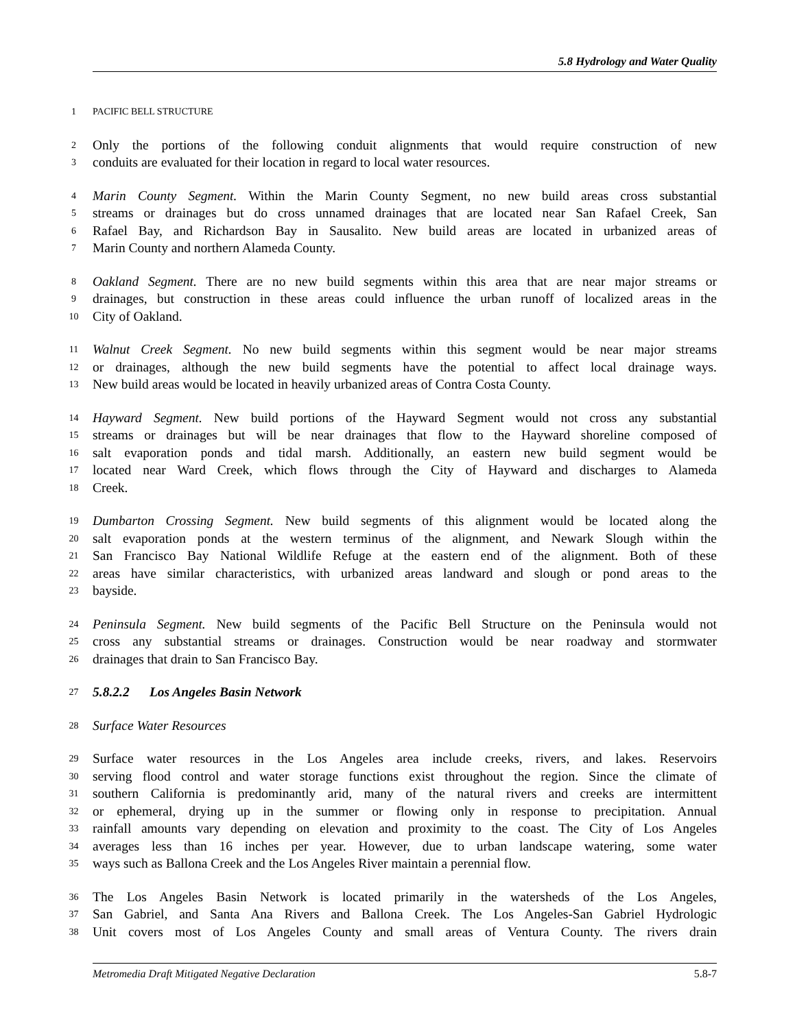5.8 Hydrology and Water Quality
1 PACIFIC BELL STRUCTURE
2 Only the portions of the following conduit alignments that would require construction of new
3 conduits are evaluated for their location in regard to local water resources.
4 Marin County Segment. Within the Marin County Segment, no new build areas cross substantial
5 streams or drainages but do cross unnamed drainages that are located near San Rafael Creek, San
6 Rafael Bay, and Richardson Bay in Sausalito. New build areas are located in urbanized areas of
7 Marin County and northern Alameda County.
8 Oakland Segment. There are no new build segments within this area that are near major streams or
9 drainages, but construction in these areas could influence the urban runoff of localized areas in the
10 City of Oakland.
11 Walnut Creek Segment. No new build segments within this segment would be near major streams
12 or drainages, although the new build segments have the potential to affect local drainage ways.
13 New build areas would be located in heavily urbanized areas of Contra Costa County.
14 Hayward Segment. New build portions of the Hayward Segment would not cross any substantial
15 streams or drainages but will be near drainages that flow to the Hayward shoreline composed of
16 salt evaporation ponds and tidal marsh. Additionally, an eastern new build segment would be
17 located near Ward Creek, which flows through the City of Hayward and discharges to Alameda
18 Creek.
19 Dumbarton Crossing Segment. New build segments of this alignment would be located along the
20 salt evaporation ponds at the western terminus of the alignment, and Newark Slough within the
21 San Francisco Bay National Wildlife Refuge at the eastern end of the alignment. Both of these
22 areas have similar characteristics, with urbanized areas landward and slough or pond areas to the
23 bayside.
24 Peninsula Segment. New build segments of the Pacific Bell Structure on the Peninsula would not
25 cross any substantial streams or drainages. Construction would be near roadway and stormwater
26 drainages that drain to San Francisco Bay.
27 5.8.2.2 Los Angeles Basin Network
28 Surface Water Resources
29 Surface water resources in the Los Angeles area include creeks, rivers, and lakes. Reservoirs
30 serving flood control and water storage functions exist throughout the region. Since the climate of
31 southern California is predominantly arid, many of the natural rivers and creeks are intermittent
32 or ephemeral, drying up in the summer or flowing only in response to precipitation. Annual
33 rainfall amounts vary depending on elevation and proximity to the coast. The City of Los Angeles
34 averages less than 16 inches per year. However, due to urban landscape watering, some water
35 ways such as Ballona Creek and the Los Angeles River maintain a perennial flow.
36 The Los Angeles Basin Network is located primarily in the watersheds of the Los Angeles,
37 San Gabriel, and Santa Ana Rivers and Ballona Creek. The Los Angeles-San Gabriel Hydrologic
38 Unit covers most of Los Angeles County and small areas of Ventura County. The rivers drain
Metromedia Draft Mitigated Negative Declaration 5.8-7